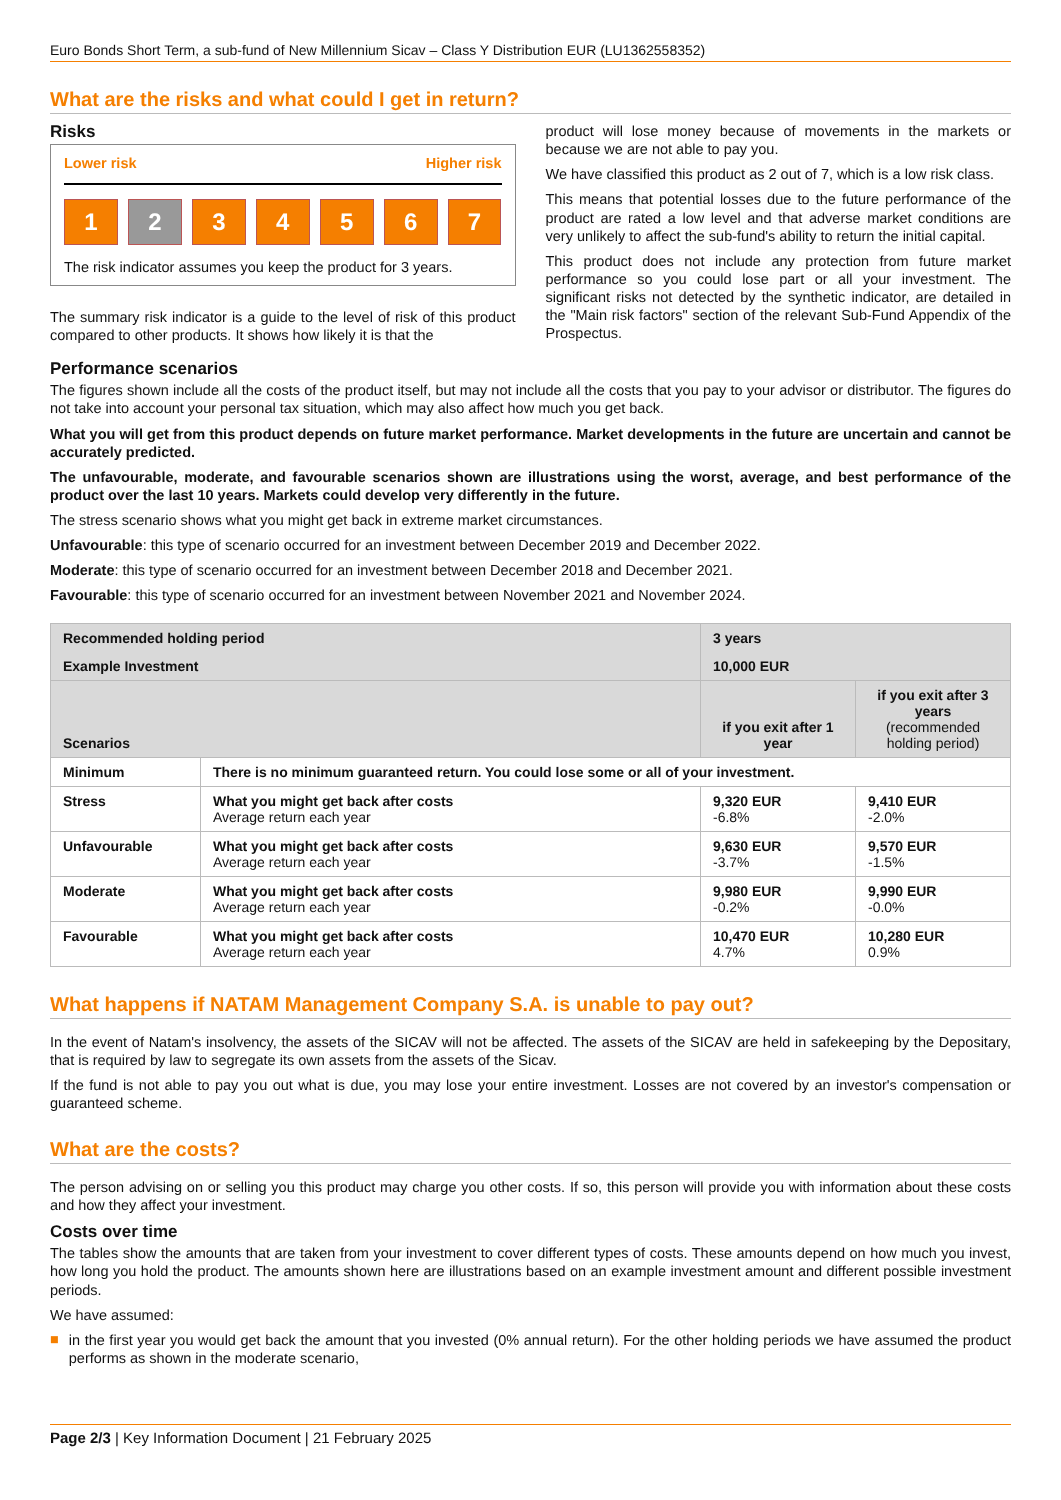Euro Bonds Short Term, a sub-fund of New Millennium Sicav – Class Y Distribution EUR (LU1362558352)
What are the risks and what could I get in return?
Risks
Lower risk Higher risk
1 2 34567
The risk indicator assumes you keep the product for 3 years.
The summary risk indicator is a guide to the level of risk of this product compared to other products. It shows how likely it is that the
product will lose money because of movements in the markets or because we are not able to pay you.
We have classified this product as 2 out of 7, which is a low risk class.
This means that potential losses due to the future performance of the product are rated a low level and that adverse market conditions are very unlikely to affect the sub-fund's ability to return the initial capital.
This product does not include any protection from future market performance so you could lose part or all your investment. The significant risks not detected by the synthetic indicator, are detailed in the "Main risk factors" section of the relevant Sub-Fund Appendix of the Prospectus.
Performance scenarios
The figures shown include all the costs of the product itself, but may not include all the costs that you pay to your advisor or distributor. The figures do not take into account your personal tax situation, which may also affect how much you get back.
What you will get from this product depends on future market performance. Market developments in the future are uncertain and cannot be accurately predicted.
The unfavourable, moderate, and favourable scenarios shown are illustrations using the worst, average, and best performance of the product over the last 10 years. Markets could develop very differently in the future.
The stress scenario shows what you might get back in extreme market circumstances.
Unfavourable: this type of scenario occurred for an investment between December 2019 and December 2022.
Moderate: this type of scenario occurred for an investment between December 2018 and December 2021.
Favourable: this type of scenario occurred for an investment between November 2021 and November 2024.
| Recommended holding period | | 3 years | |
| Example Investment | | 10,000 EUR | |
| Scenarios | | if you exit after 1 year | if you exit after 3 years (recommended holding period) |
| Minimum | There is no minimum guaranteed return. You could lose some or all of your investment. | | |
| Stress | What you might get back after costs Average return each year | 9,320 EUR -6.8% | 9,410 EUR -2.0% |
| Unfavourable | What you might get back after costs Average return each year | 9,630 EUR -3.7% | 9,570 EUR -1.5% |
| Moderate | What you might get back after costs Average return each year | 9,980 EUR -0.2% | 9,990 EUR -0.0% |
| Favourable | What you might get back after costs Average return each year | 10,470 EUR 4.7% | 10,280 EUR 0.9% |
What happens if NATAM Management Company S.A. is unable to pay out?
In the event of Natam's insolvency, the assets of the SICAV will not be affected. The assets of the SICAV are held in safekeeping by the Depositary, that is required by law to segregate its own assets from the assets of the Sicav.
If the fund is not able to pay you out what is due, you may lose your entire investment. Losses are not covered by an investor's compensation or guaranteed scheme.
What are the costs?
The person advising on or selling you this product may charge you other costs. If so, this person will provide you with information about these costs and how they affect your investment.
Costs over time
The tables show the amounts that are taken from your investment to cover different types of costs. These amounts depend on how much you invest, how long you hold the product. The amounts shown here are illustrations based on an example investment amount and different possible investment periods.
We have assumed:
■
in the first year you would get back the amount that you invested (0% annual return). For the other holding periods we have assumed the product performs as shown in the moderate scenario,
Page 2/3 | Key Information Document | 21 February 2025